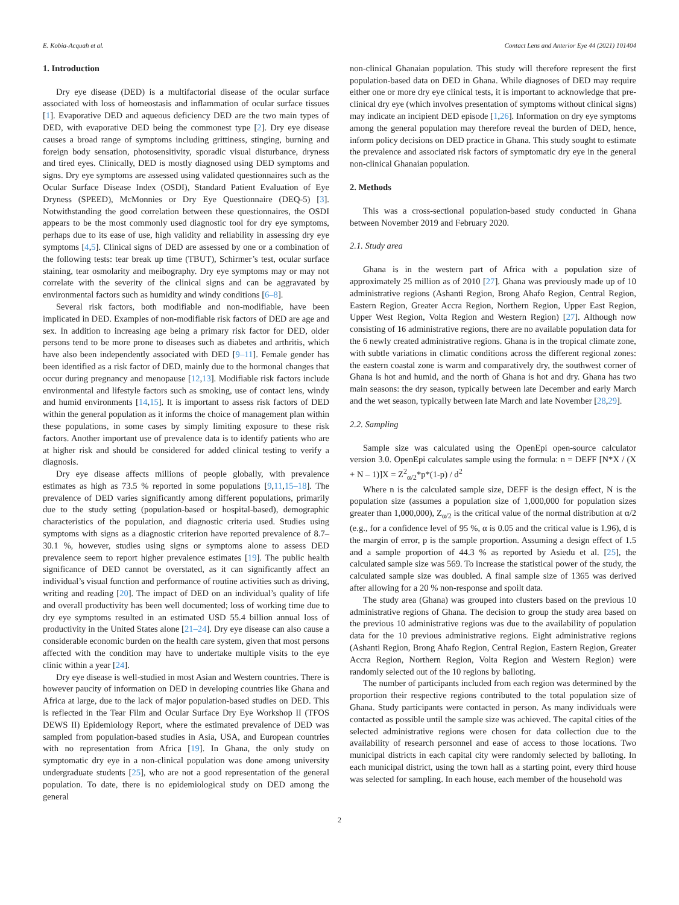E. Kobia-Acquah et al. Contact Lens and Anterior Eye 44 (2021) 101404
1. Introduction
Dry eye disease (DED) is a multifactorial disease of the ocular surface associated with loss of homeostasis and inflammation of ocular surface tissues [1]. Evaporative DED and aqueous deficiency DED are the two main types of DED, with evaporative DED being the commonest type [2]. Dry eye disease causes a broad range of symptoms including grittiness, stinging, burning and foreign body sensation, photosensitivity, sporadic visual disturbance, dryness and tired eyes. Clinically, DED is mostly diagnosed using DED symptoms and signs. Dry eye symptoms are assessed using validated questionnaires such as the Ocular Surface Disease Index (OSDI), Standard Patient Evaluation of Eye Dryness (SPEED), McMonnies or Dry Eye Questionnaire (DEQ-5) [3]. Notwithstanding the good correlation between these questionnaires, the OSDI appears to be the most commonly used diagnostic tool for dry eye symptoms, perhaps due to its ease of use, high validity and reliability in assessing dry eye symptoms [4,5]. Clinical signs of DED are assessed by one or a combination of the following tests: tear break up time (TBUT), Schirmer’s test, ocular surface staining, tear osmolarity and meibography. Dry eye symptoms may or may not correlate with the severity of the clinical signs and can be aggravated by environmental factors such as humidity and windy conditions [6–8].
Several risk factors, both modifiable and non-modifiable, have been implicated in DED. Examples of non-modifiable risk factors of DED are age and sex. In addition to increasing age being a primary risk factor for DED, older persons tend to be more prone to diseases such as diabetes and arthritis, which have also been independently associated with DED [9–11]. Female gender has been identified as a risk factor of DED, mainly due to the hormonal changes that occur during pregnancy and menopause [12,13]. Modifiable risk factors include environmental and lifestyle factors such as smoking, use of contact lens, windy and humid environments [14,15]. It is important to assess risk factors of DED within the general population as it informs the choice of management plan within these populations, in some cases by simply limiting exposure to these risk factors. Another important use of prevalence data is to identify patients who are at higher risk and should be considered for added clinical testing to verify a diagnosis.
Dry eye disease affects millions of people globally, with prevalence estimates as high as 73.5 % reported in some populations [9,11,15–18]. The prevalence of DED varies significantly among different populations, primarily due to the study setting (population-based or hospital-based), demographic characteristics of the population, and diagnostic criteria used. Studies using symptoms with signs as a diagnostic criterion have reported prevalence of 8.7–30.1 %, however, studies using signs or symptoms alone to assess DED prevalence seem to report higher prevalence estimates [19]. The public health significance of DED cannot be overstated, as it can significantly affect an individual’s visual function and performance of routine activities such as driving, writing and reading [20]. The impact of DED on an individual’s quality of life and overall productivity has been well documented; loss of working time due to dry eye symptoms resulted in an estimated USD 55.4 billion annual loss of productivity in the United States alone [21–24]. Dry eye disease can also cause a considerable economic burden on the health care system, given that most persons affected with the condition may have to undertake multiple visits to the eye clinic within a year [24].
Dry eye disease is well-studied in most Asian and Western countries. There is however paucity of information on DED in developing countries like Ghana and Africa at large, due to the lack of major population-based studies on DED. This is reflected in the Tear Film and Ocular Surface Dry Eye Workshop II (TFOS DEWS II) Epidemiology Report, where the estimated prevalence of DED was sampled from population-based studies in Asia, USA, and European countries with no representation from Africa [19]. In Ghana, the only study on symptomatic dry eye in a non-clinical population was done among university undergraduate students [25], who are not a good representation of the general population. To date, there is no epidemiological study on DED among the general
non-clinical Ghanaian population. This study will therefore represent the first population-based data on DED in Ghana. While diagnoses of DED may require either one or more dry eye clinical tests, it is important to acknowledge that pre-clinical dry eye (which involves presentation of symptoms without clinical signs) may indicate an incipient DED episode [1,26]. Information on dry eye symptoms among the general population may therefore reveal the burden of DED, hence, inform policy decisions on DED practice in Ghana. This study sought to estimate the prevalence and associated risk factors of symptomatic dry eye in the general non-clinical Ghanaian population.
2. Methods
This was a cross-sectional population-based study conducted in Ghana between November 2019 and February 2020.
2.1. Study area
Ghana is in the western part of Africa with a population size of approximately 25 million as of 2010 [27]. Ghana was previously made up of 10 administrative regions (Ashanti Region, Brong Ahafo Region, Central Region, Eastern Region, Greater Accra Region, Northern Region, Upper East Region, Upper West Region, Volta Region and Western Region) [27]. Although now consisting of 16 administrative regions, there are no available population data for the 6 newly created administrative regions. Ghana is in the tropical climate zone, with subtle variations in climatic conditions across the different regional zones: the eastern coastal zone is warm and comparatively dry, the southwest corner of Ghana is hot and humid, and the north of Ghana is hot and dry. Ghana has two main seasons: the dry season, typically between late December and early March and the wet season, typically between late March and late November [28,29].
2.2. Sampling
Sample size was calculated using the OpenEpi open-source calculator version 3.0. OpenEpi calculates sample using the formula: n = DEFF [N*X / (X + N – 1)]X = Z<sup>2</sup><sub>α/2</sub>*p*(1-p) / d<sup>2</sup>
Where n is the calculated sample size, DEFF is the design effect, N is the population size (assumes a population size of 1,000,000 for population sizes greater than 1,000,000), Z<sub>α/2</sub> is the critical value of the normal distribution at α/2 (e.g., for a confidence level of 95 %, α is 0.05 and the critical value is 1.96), d is the margin of error, p is the sample proportion. Assuming a design effect of 1.5 and a sample proportion of 44.3 % as reported by Asiedu et al. [25], the calculated sample size was 569. To increase the statistical power of the study, the calculated sample size was doubled. A final sample size of 1365 was derived after allowing for a 20 % non-response and spoilt data.
The study area (Ghana) was grouped into clusters based on the previous 10 administrative regions of Ghana. The decision to group the study area based on the previous 10 administrative regions was due to the availability of population data for the 10 previous administrative regions. Eight administrative regions (Ashanti Region, Brong Ahafo Region, Central Region, Eastern Region, Greater Accra Region, Northern Region, Volta Region and Western Region) were randomly selected out of the 10 regions by balloting.
The number of participants included from each region was determined by the proportion their respective regions contributed to the total population size of Ghana. Study participants were contacted in person. As many individuals were contacted as possible until the sample size was achieved. The capital cities of the selected administrative regions were chosen for data collection due to the availability of research personnel and ease of access to those locations. Two municipal districts in each capital city were randomly selected by balloting. In each municipal district, using the town hall as a starting point, every third house was selected for sampling. In each house, each member of the household was
2